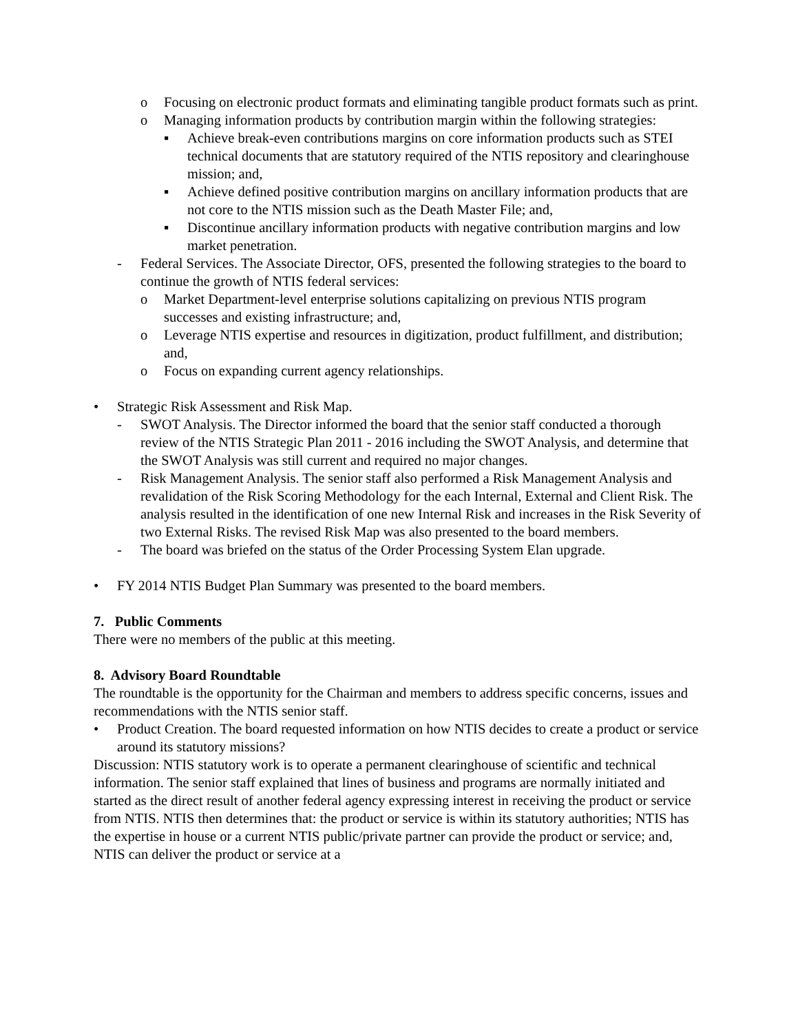o Focusing on electronic product formats and eliminating tangible product formats such as print.
o Managing information products by contribution margin within the following strategies:
▪ Achieve break-even contributions margins on core information products such as STEI technical documents that are statutory required of the NTIS repository and clearinghouse mission; and,
▪ Achieve defined positive contribution margins on ancillary information products that are not core to the NTIS mission such as the Death Master File; and,
▪ Discontinue ancillary information products with negative contribution margins and low market penetration.
- Federal Services. The Associate Director, OFS, presented the following strategies to the board to continue the growth of NTIS federal services:
o Market Department-level enterprise solutions capitalizing on previous NTIS program successes and existing infrastructure; and,
o Leverage NTIS expertise and resources in digitization, product fulfillment, and distribution; and,
o Focus on expanding current agency relationships.
• Strategic Risk Assessment and Risk Map.
- SWOT Analysis. The Director informed the board that the senior staff conducted a thorough review of the NTIS Strategic Plan 2011 - 2016 including the SWOT Analysis, and determine that the SWOT Analysis was still current and required no major changes.
- Risk Management Analysis. The senior staff also performed a Risk Management Analysis and revalidation of the Risk Scoring Methodology for the each Internal, External and Client Risk. The analysis resulted in the identification of one new Internal Risk and increases in the Risk Severity of two External Risks. The revised Risk Map was also presented to the board members.
- The board was briefed on the status of the Order Processing System Elan upgrade.
• FY 2014 NTIS Budget Plan Summary was presented to the board members.
7. Public Comments
There were no members of the public at this meeting.
8. Advisory Board Roundtable
The roundtable is the opportunity for the Chairman and members to address specific concerns, issues and recommendations with the NTIS senior staff.
• Product Creation. The board requested information on how NTIS decides to create a product or service around its statutory missions?
Discussion: NTIS statutory work is to operate a permanent clearinghouse of scientific and technical information. The senior staff explained that lines of business and programs are normally initiated and started as the direct result of another federal agency expressing interest in receiving the product or service from NTIS. NTIS then determines that: the product or service is within its statutory authorities; NTIS has the expertise in house or a current NTIS public/private partner can provide the product or service; and, NTIS can deliver the product or service at a